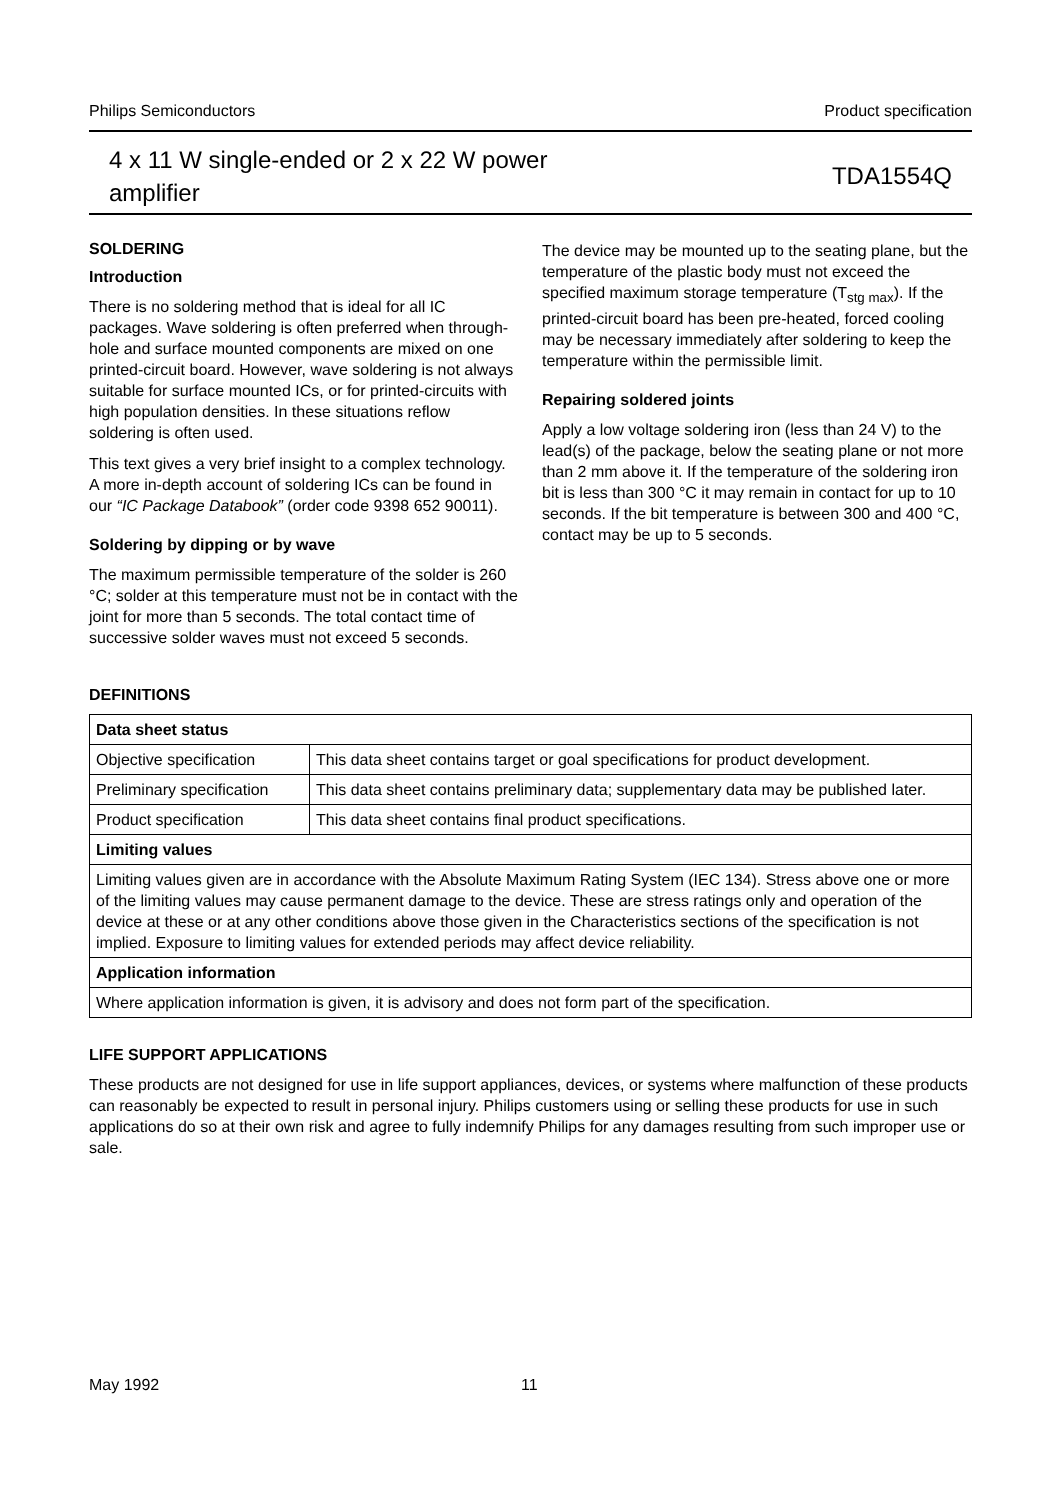Philips Semiconductors Product specification
4 x 11 W single-ended or 2 x 22 W power
amplifier
TDA1554Q
SOLDERING
Introduction
There is no soldering method that is ideal for all IC packages. Wave soldering is often preferred when through-hole and surface mounted components are mixed on one printed-circuit board. However, wave soldering is not always suitable for surface mounted ICs, or for printed-circuits with high population densities. In these situations reflow soldering is often used.
This text gives a very brief insight to a complex technology. A more in-depth account of soldering ICs can be found in our “IC Package Databook” (order code 9398 652 90011).
Soldering by dipping or by wave
The maximum permissible temperature of the solder is 260 °C; solder at this temperature must not be in contact with the joint for more than 5 seconds. The total contact time of successive solder waves must not exceed 5 seconds.
The device may be mounted up to the seating plane, but the temperature of the plastic body must not exceed the specified maximum storage temperature (T<sub>stg max</sub>). If the printed-circuit board has been pre-heated, forced cooling may be necessary immediately after soldering to keep the temperature within the permissible limit.
Repairing soldered joints
Apply a low voltage soldering iron (less than 24 V) to the lead(s) of the package, below the seating plane or not more than 2 mm above it. If the temperature of the soldering iron bit is less than 300 °C it may remain in contact for up to 10 seconds. If the bit temperature is between 300 and 400 °C, contact may be up to 5 seconds.
DEFINITIONS
| Data sheet status | |
| Objective specification | This data sheet contains target or goal specifications for product development. |
| Preliminary specification | This data sheet contains preliminary data; supplementary data may be published later. |
| Product specification | This data sheet contains final product specifications. |
| Limiting values | |
| Limiting values given are in accordance with the Absolute Maximum Rating System (IEC 134). Stress above one or more of the limiting values may cause permanent damage to the device. These are stress ratings only and operation of the device at these or at any other conditions above those given in the Characteristics sections of the specification is not implied. Exposure to limiting values for extended periods may affect device reliability. | |
| Application information | |
| Where application information is given, it is advisory and does not form part of the specification. | |
LIFE SUPPORT APPLICATIONS
These products are not designed for use in life support appliances, devices, or systems where malfunction of these products can reasonably be expected to result in personal injury. Philips customers using or selling these products for use in such applications do so at their own risk and agree to fully indemnify Philips for any damages resulting from such improper use or sale.
May 1992 11